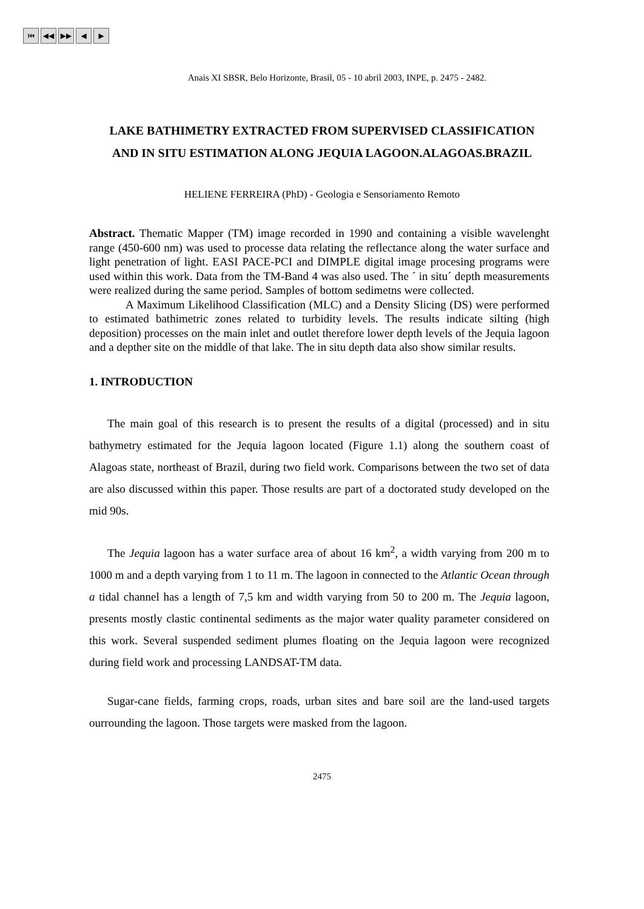⏮ ◀◀ ▶▶ ◀ ▶
Anais XI SBSR, Belo Horizonte, Brasil, 05 - 10 abril 2003, INPE, p. 2475 - 2482.
LAKE BATHIMETRY EXTRACTED FROM SUPERVISED CLASSIFICATION
AND IN SITU ESTIMATION ALONG JEQUIA LAGOON.ALAGOAS.BRAZIL
HELIENE FERREIRA (PhD) - Geologia e Sensoriamento Remoto
Abstract. Thematic Mapper (TM) image recorded in 1990 and containing a visible wavelenght range (450-600 nm) was used to processe data relating the reflectance along the water surface and light penetration of light. EASI PACE-PCI and DIMPLE digital image procesing programs were used within this work. Data from the TM-Band 4 was also used. The ´ in situ´ depth measurements were realized during the same period. Samples of bottom sedimetns were collected.
A Maximum Likelihood Classification (MLC) and a Density Slicing (DS) were performed to estimated bathimetric zones related to turbidity levels. The results indicate silting (high deposition) processes on the main inlet and outlet therefore lower depth levels of the Jequia lagoon and a depther site on the middle of that lake. The in situ depth data also show similar results.
1. INTRODUCTION
The main goal of this research is to present the results of a digital (processed) and in situ bathymetry estimated for the Jequia lagoon located (Figure 1.1) along the southern coast of Alagoas state, northeast of Brazil, during two field work. Comparisons between the two set of data are also discussed within this paper. Those results are part of a doctorated study developed on the mid 90s.
The Jequia lagoon has a water surface area of about 16 km<sup>2</sup>, a width varying from 200 m to 1000 m and a depth varying from 1 to 11 m. The lagoon in connected to the Atlantic Ocean through a tidal channel has a length of 7,5 km and width varying from 50 to 200 m. The Jequia lagoon, presents mostly clastic continental sediments as the major water quality parameter considered on this work. Several suspended sediment plumes floating on the Jequia lagoon were recognized during field work and processing LANDSAT-TM data.
Sugar-cane fields, farming crops, roads, urban sites and bare soil are the land-used targets ourrounding the lagoon. Those targets were masked from the lagoon.
2475